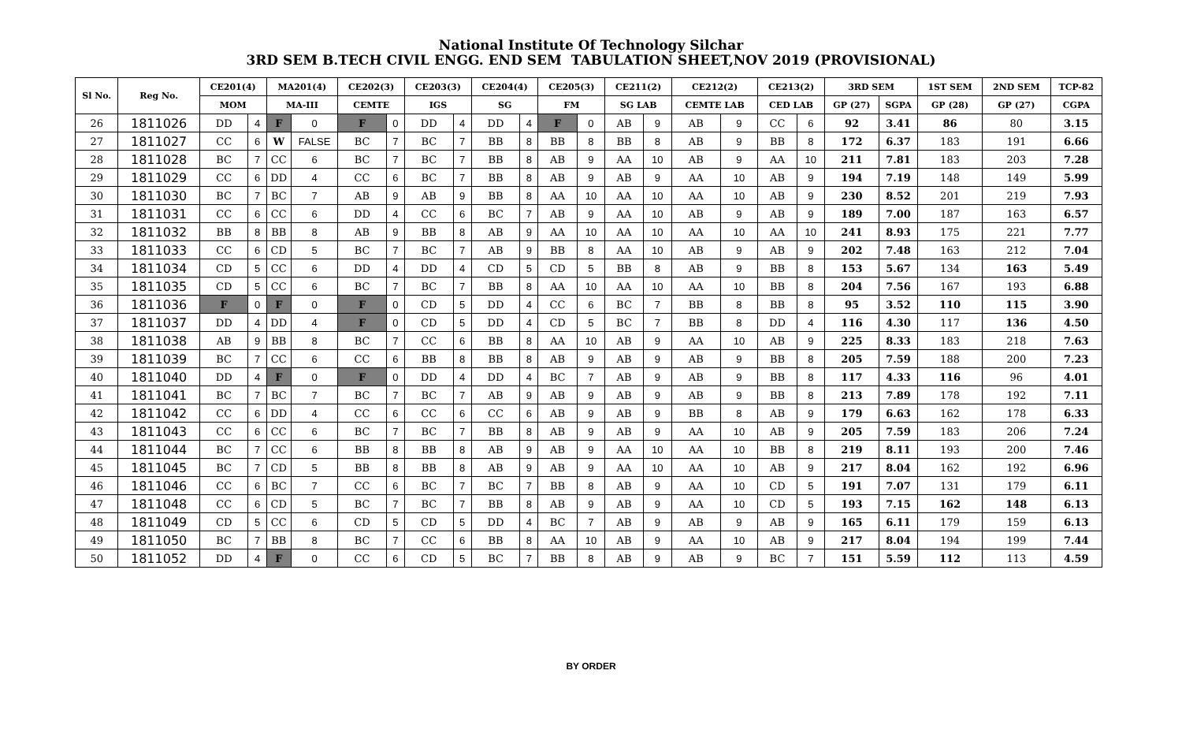National Institute Of Technology Silchar
3RD SEM B.TECH CIVIL ENGG. END SEM TABULATION SHEET,NOV 2019 (PROVISIONAL)
| Sl No. | Reg No. | CE201(4) | | MA201(4) | | CE202(3) | | CE203(3) | | CE204(4) | | CE205(3) | | CE211(2) | | CE212(2) | | CE213(2) | | 3RD SEM | | 1ST SEM | 2ND SEM | TCP-82 |
| --- | --- | --- | --- | --- | --- | --- | --- | --- | --- | --- | --- | --- | --- | --- | --- | --- | --- | --- | --- | --- | --- | --- | --- | --- |
| | | MOM | | MA-III | | CEMTE | | IGS | | SG | | FM | | SG LAB | | CEMTE LAB | | CED LAB | | GP (27) | SGPA | GP (28) | GP (27) | CGPA |
| 26 | 1811026 | DD | 4 | F | 0 | F | 0 | DD | 4 | DD | 4 | F | 0 | AB | 9 | AB | 9 | CC | 6 | 92 | 3.41 | 86 | 80 | 3.15 |
| 27 | 1811027 | CC | 6 | W | FALSE | BC | 7 | BC | 7 | BB | 8 | BB | 8 | BB | 8 | AB | 9 | BB | 8 | 172 | 6.37 | 183 | 191 | 6.66 |
| 28 | 1811028 | BC | 7 | CC | 6 | BC | 7 | BC | 7 | BB | 8 | AB | 9 | AA | 10 | AB | 9 | AA | 10 | 211 | 7.81 | 183 | 203 | 7.28 |
| 29 | 1811029 | CC | 6 | DD | 4 | CC | 6 | BC | 7 | BB | 8 | AB | 9 | AB | 9 | AA | 10 | AB | 9 | 194 | 7.19 | 148 | 149 | 5.99 |
| 30 | 1811030 | BC | 7 | BC | 7 | AB | 9 | AB | 9 | BB | 8 | AA | 10 | AA | 10 | AA | 10 | AB | 9 | 230 | 8.52 | 201 | 219 | 7.93 |
| 31 | 1811031 | CC | 6 | CC | 6 | DD | 4 | CC | 6 | BC | 7 | AB | 9 | AA | 10 | AB | 9 | AB | 9 | 189 | 7.00 | 187 | 163 | 6.57 |
| 32 | 1811032 | BB | 8 | BB | 8 | AB | 9 | BB | 8 | AB | 9 | AA | 10 | AA | 10 | AA | 10 | AA | 10 | 241 | 8.93 | 175 | 221 | 7.77 |
| 33 | 1811033 | CC | 6 | CD | 5 | BC | 7 | BC | 7 | AB | 9 | BB | 8 | AA | 10 | AB | 9 | AB | 9 | 202 | 7.48 | 163 | 212 | 7.04 |
| 34 | 1811034 | CD | 5 | CC | 6 | DD | 4 | DD | 4 | CD | 5 | CD | 5 | BB | 8 | AB | 9 | BB | 8 | 153 | 5.67 | 134 | 163 | 5.49 |
| 35 | 1811035 | CD | 5 | CC | 6 | BC | 7 | BC | 7 | BB | 8 | AA | 10 | AA | 10 | AA | 10 | BB | 8 | 204 | 7.56 | 167 | 193 | 6.88 |
| 36 | 1811036 | F | 0 | F | 0 | F | 0 | CD | 5 | DD | 4 | CC | 6 | BC | 7 | BB | 8 | BB | 8 | 95 | 3.52 | 110 | 115 | 3.90 |
| 37 | 1811037 | DD | 4 | DD | 4 | F | 0 | CD | 5 | DD | 4 | CD | 5 | BC | 7 | BB | 8 | DD | 4 | 116 | 4.30 | 117 | 136 | 4.50 |
| 38 | 1811038 | AB | 9 | BB | 8 | BC | 7 | CC | 6 | BB | 8 | AA | 10 | AB | 9 | AA | 10 | AB | 9 | 225 | 8.33 | 183 | 218 | 7.63 |
| 39 | 1811039 | BC | 7 | CC | 6 | CC | 6 | BB | 8 | BB | 8 | AB | 9 | AB | 9 | AB | 9 | BB | 8 | 205 | 7.59 | 188 | 200 | 7.23 |
| 40 | 1811040 | DD | 4 | F | 0 | F | 0 | DD | 4 | DD | 4 | BC | 7 | AB | 9 | AB | 9 | BB | 8 | 117 | 4.33 | 116 | 96 | 4.01 |
| 41 | 1811041 | BC | 7 | BC | 7 | BC | 7 | BC | 7 | AB | 9 | AB | 9 | AB | 9 | AB | 9 | BB | 8 | 213 | 7.89 | 178 | 192 | 7.11 |
| 42 | 1811042 | CC | 6 | DD | 4 | CC | 6 | CC | 6 | CC | 6 | AB | 9 | AB | 9 | BB | 8 | AB | 9 | 179 | 6.63 | 162 | 178 | 6.33 |
| 43 | 1811043 | CC | 6 | CC | 6 | BC | 7 | BC | 7 | BB | 8 | AB | 9 | AB | 9 | AA | 10 | AB | 9 | 205 | 7.59 | 183 | 206 | 7.24 |
| 44 | 1811044 | BC | 7 | CC | 6 | BB | 8 | BB | 8 | AB | 9 | AB | 9 | AA | 10 | AA | 10 | BB | 8 | 219 | 8.11 | 193 | 200 | 7.46 |
| 45 | 1811045 | BC | 7 | CD | 5 | BB | 8 | BB | 8 | AB | 9 | AB | 9 | AA | 10 | AA | 10 | AB | 9 | 217 | 8.04 | 162 | 192 | 6.96 |
| 46 | 1811046 | CC | 6 | BC | 7 | CC | 6 | BC | 7 | BC | 7 | BB | 8 | AB | 9 | AA | 10 | CD | 5 | 191 | 7.07 | 131 | 179 | 6.11 |
| 47 | 1811048 | CC | 6 | CD | 5 | BC | 7 | BC | 7 | BB | 8 | AB | 9 | AB | 9 | AA | 10 | CD | 5 | 193 | 7.15 | 162 | 148 | 6.13 |
| 48 | 1811049 | CD | 5 | CC | 6 | CD | 5 | CD | 5 | DD | 4 | BC | 7 | AB | 9 | AB | 9 | AB | 9 | 165 | 6.11 | 179 | 159 | 6.13 |
| 49 | 1811050 | BC | 7 | BB | 8 | BC | 7 | CC | 6 | BB | 8 | AA | 10 | AB | 9 | AA | 10 | AB | 9 | 217 | 8.04 | 194 | 199 | 7.44 |
| 50 | 1811052 | DD | 4 | F | 0 | CC | 6 | CD | 5 | BC | 7 | BB | 8 | AB | 9 | AB | 9 | BC | 7 | 151 | 5.59 | 112 | 113 | 4.59 |
BY ORDER